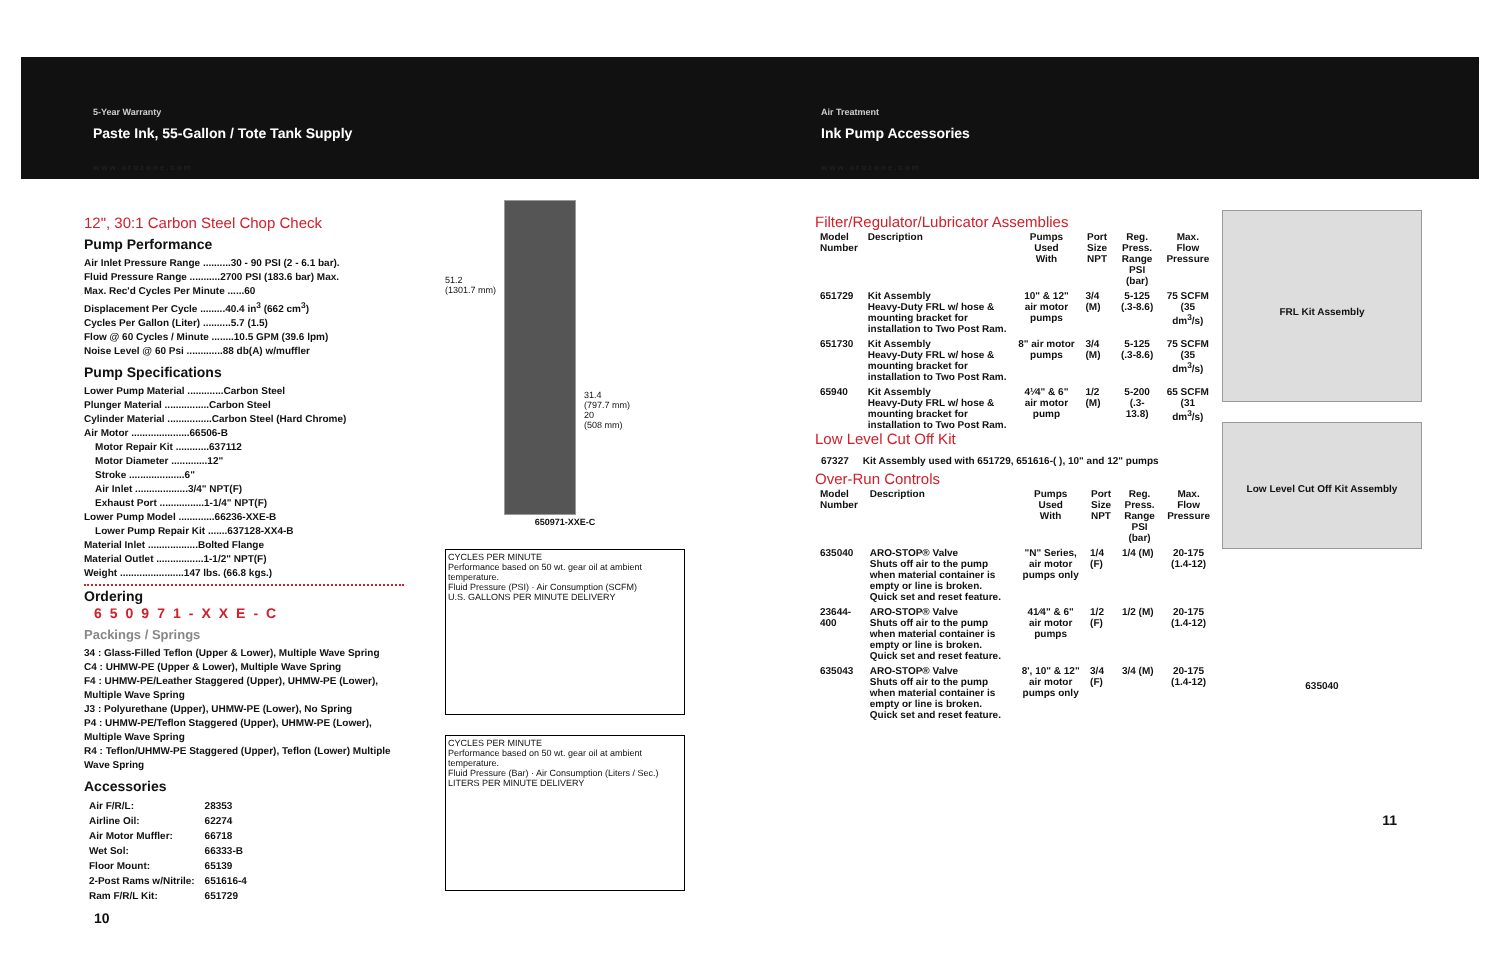5-Year Warranty
Paste Ink, 55-Gallon / Tote Tank Supply
www.arozone.com
Air Treatment
Ink Pump Accessories
www.arozone.com
12", 30:1 Carbon Steel Chop Check
Pump Performance
Air Inlet Pressure Range ..........30 - 90 PSI (2 - 6.1 bar).
Fluid Pressure Range ...........2700 PSI (183.6 bar) Max.
Max. Rec'd Cycles Per Minute ......60
Displacement Per Cycle .........40.4 in<sup>3</sup> (662 cm<sup>3</sup>)
Cycles Per Gallon (Liter) ..........5.7 (1.5)
Flow @ 60 Cycles / Minute ........10.5 GPM (39.6 lpm)
Noise Level @ 60 Psi .............88 db(A) w/muffler
Pump Specifications
Lower Pump Material .............Carbon Steel
Plunger Material ................Carbon Steel
Cylinder Material ................Carbon Steel (Hard Chrome)
Air Motor .....................66506-B
Motor Repair Kit ............637112
Motor Diameter .............12"
Stroke ....................6"
Air Inlet ...................3/4" NPT(F)
Exhaust Port ................1-1/4" NPT(F)
Lower Pump Model .............66236-XXE-B
Lower Pump Repair Kit .......637128-XX4-B
Material Inlet ..................Bolted Flange
Material Outlet .................1-1/2" NPT(F)
Weight .......................147 lbs. (66.8 kgs.)
Ordering
650971-XXE-C
Packings / Springs
34 : Glass-Filled Teflon (Upper & Lower), Multiple Wave Spring
C4 : UHMW-PE (Upper & Lower), Multiple Wave Spring
F4 : UHMW-PE/Leather Staggered (Upper), UHMW-PE (Lower), Multiple Wave Spring
J3 : Polyurethane (Upper), UHMW-PE (Lower), No Spring
P4 : UHMW-PE/Teflon Staggered (Upper), UHMW-PE (Lower), Multiple Wave Spring
R4 : Teflon/UHMW-PE Staggered (Upper), Teflon (Lower) Multiple Wave Spring
Accessories
| Air F/R/L: | 28353 |
| Airline Oil: | 62274 |
| Air Motor Muffler: | 66718 |
| Wet Sol: | 66333-B |
| Floor Mount: | 65139 |
| 2-Post Rams w/Nitrile: | 651616-4 |
| Ram F/R/L Kit: | 651729 |
10
51.2
(1301.7 mm)
31.4
(797.7 mm)
20
(508 mm)
650971-XXE-C
CYCLES PER MINUTE
Performance based on 50 wt. gear oil at ambient temperature.
Fluid Pressure (PSI) · Air Consumption (SCFM)
U.S. GALLONS PER MINUTE DELIVERY
CYCLES PER MINUTE
Performance based on 50 wt. gear oil at ambient temperature.
Fluid Pressure (Bar) · Air Consumption (Liters / Sec.)
LITERS PER MINUTE DELIVERY
Filter/Regulator/Lubricator Assemblies
| Model Number | Description | Pumps Used With | Port Size NPT | Reg. Press. Range PSI (bar) | Max. Flow Pressure |
| --- | --- | --- | --- | --- | --- |
| 651729 | Kit Assembly Heavy-Duty FRL w/ hose & mounting bracket for installation to Two Post Ram. | 10" & 12" air motor pumps | 3/4 (M) | 5-125 (.3-8.6) | 75 SCFM (35 dm<sup>3</sup>/s) |
| 651730 | Kit Assembly Heavy-Duty FRL w/ hose & mounting bracket for installation to Two Post Ram. | 8" air motor pumps | 3/4 (M) | 5-125 (.3-8.6) | 75 SCFM (35 dm<sup>3</sup>/s) |
| 65940 | Kit Assembly Heavy-Duty FRL w/ hose & mounting bracket for installation to Two Post Ram. | 4¹⁄4" & 6" air motor pump | 1/2 (M) | 5-200 (.3-13.8) | 65 SCFM (31 dm<sup>3</sup>/s) |
Low Level Cut Off Kit
67327 Kit Assembly used with 651729, 651616-( ), 10" and 12" pumps
Over-Run Controls
| Model Number | Description | Pumps Used With | Port Size NPT | Reg. Press. Range PSI (bar) | Max. Flow Pressure |
| --- | --- | --- | --- | --- | --- |
| 635040 | ARO-STOP® Valve Shuts off air to the pump when material container is empty or line is broken. Quick set and reset feature. | "N" Series, air motor pumps only | 1/4 (F) | 1/4 (M) | 20-175 (1.4-12) |
| 23644-400 | ARO-STOP® Valve Shuts off air to the pump when material container is empty or line is broken. Quick set and reset feature. | 41⁄4" & 6" air motor pumps | 1/2 (F) | 1/2 (M) | 20-175 (1.4-12) |
| 635043 | ARO-STOP® Valve Shuts off air to the pump when material container is empty or line is broken. Quick set and reset feature. | 8', 10" & 12" air motor pumps only | 3/4 (F) | 3/4 (M) | 20-175 (1.4-12) |
FRL Kit Assembly
Low Level Cut Off Kit Assembly
635040
11